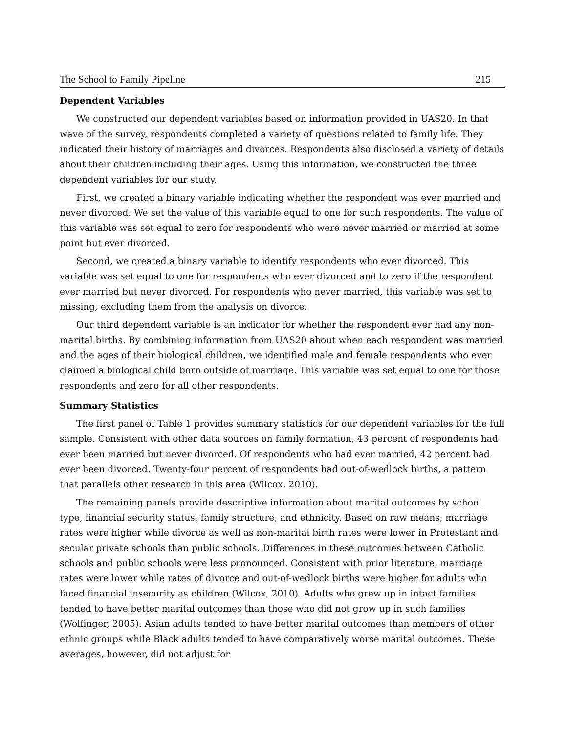The School to Family Pipeline 215
Dependent Variables
We constructed our dependent variables based on information provided in UAS20. In that wave of the survey, respondents completed a variety of questions related to family life. They indicated their history of marriages and divorces. Respondents also disclosed a variety of details about their children including their ages. Using this information, we constructed the three dependent variables for our study.
First, we created a binary variable indicating whether the respondent was ever married and never divorced. We set the value of this variable equal to one for such respondents. The value of this variable was set equal to zero for respondents who were never married or married at some point but ever divorced.
Second, we created a binary variable to identify respondents who ever divorced. This variable was set equal to one for respondents who ever divorced and to zero if the respondent ever married but never divorced. For respondents who never married, this variable was set to missing, excluding them from the analysis on divorce.
Our third dependent variable is an indicator for whether the respondent ever had any non-marital births. By combining information from UAS20 about when each respondent was married and the ages of their biological children, we identified male and female respondents who ever claimed a biological child born outside of marriage. This variable was set equal to one for those respondents and zero for all other respondents.
Summary Statistics
The first panel of Table 1 provides summary statistics for our dependent variables for the full sample. Consistent with other data sources on family formation, 43 percent of respondents had ever been married but never divorced. Of respondents who had ever married, 42 percent had ever been divorced. Twenty-four percent of respondents had out-of-wedlock births, a pattern that parallels other research in this area (Wilcox, 2010).
The remaining panels provide descriptive information about marital outcomes by school type, financial security status, family structure, and ethnicity. Based on raw means, marriage rates were higher while divorce as well as non-marital birth rates were lower in Protestant and secular private schools than public schools. Differences in these outcomes between Catholic schools and public schools were less pronounced. Consistent with prior literature, marriage rates were lower while rates of divorce and out-of-wedlock births were higher for adults who faced financial insecurity as children (Wilcox, 2010). Adults who grew up in intact families tended to have better marital outcomes than those who did not grow up in such families (Wolfinger, 2005). Asian adults tended to have better marital outcomes than members of other ethnic groups while Black adults tended to have comparatively worse marital outcomes. These averages, however, did not adjust for